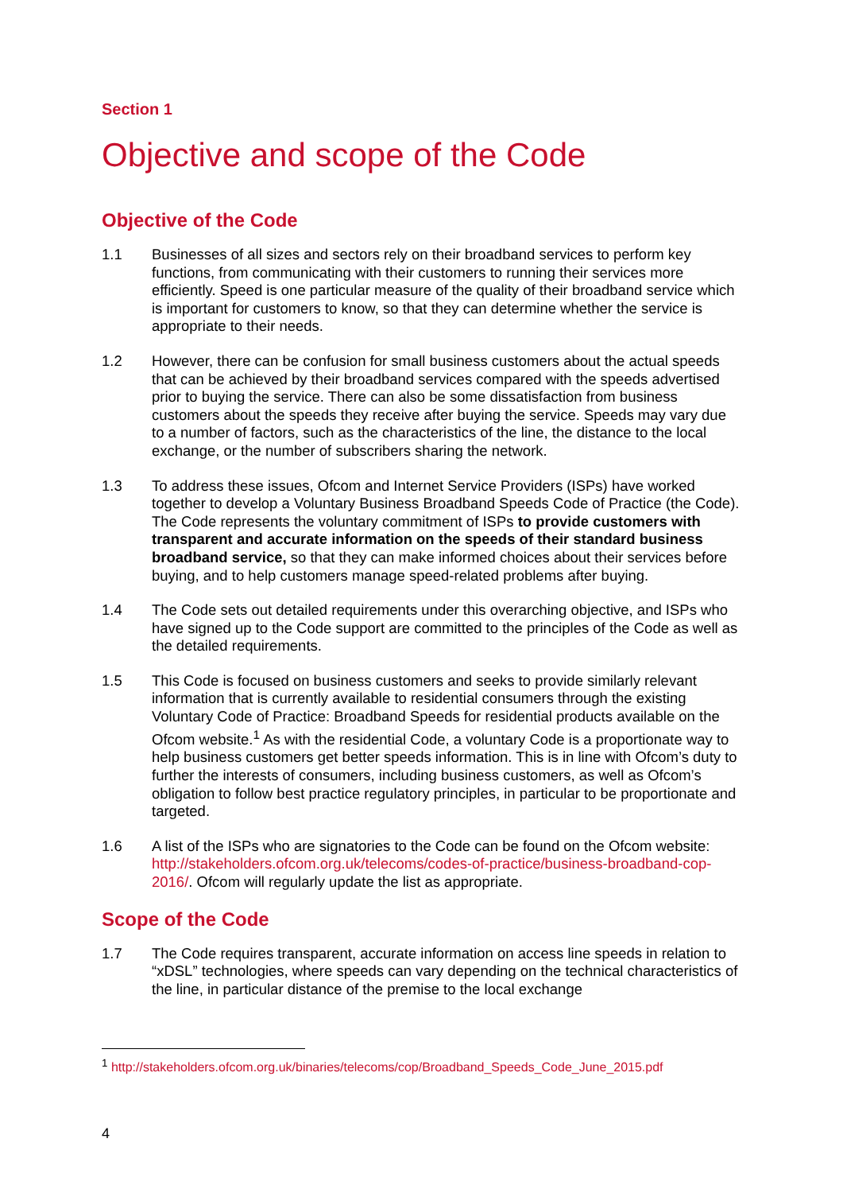Section 1
Objective and scope of the Code
Objective of the Code
1.1 Businesses of all sizes and sectors rely on their broadband services to perform key functions, from communicating with their customers to running their services more efficiently. Speed is one particular measure of the quality of their broadband service which is important for customers to know, so that they can determine whether the service is appropriate to their needs.
1.2 However, there can be confusion for small business customers about the actual speeds that can be achieved by their broadband services compared with the speeds advertised prior to buying the service. There can also be some dissatisfaction from business customers about the speeds they receive after buying the service. Speeds may vary due to a number of factors, such as the characteristics of the line, the distance to the local exchange, or the number of subscribers sharing the network.
1.3 To address these issues, Ofcom and Internet Service Providers (ISPs) have worked together to develop a Voluntary Business Broadband Speeds Code of Practice (the Code). The Code represents the voluntary commitment of ISPs to provide customers with transparent and accurate information on the speeds of their standard business broadband service, so that they can make informed choices about their services before buying, and to help customers manage speed-related problems after buying.
1.4 The Code sets out detailed requirements under this overarching objective, and ISPs who have signed up to the Code support are committed to the principles of the Code as well as the detailed requirements.
1.5 This Code is focused on business customers and seeks to provide similarly relevant information that is currently available to residential consumers through the existing Voluntary Code of Practice: Broadband Speeds for residential products available on the Ofcom website.<sup>1</sup> As with the residential Code, a voluntary Code is a proportionate way to help business customers get better speeds information. This is in line with Ofcom’s duty to further the interests of consumers, including business customers, as well as Ofcom’s obligation to follow best practice regulatory principles, in particular to be proportionate and targeted.
1.6 A list of the ISPs who are signatories to the Code can be found on the Ofcom website: http://stakeholders.ofcom.org.uk/telecoms/codes-of-practice/business-broadband-cop-2016/. Ofcom will regularly update the list as appropriate.
Scope of the Code
1.7 The Code requires transparent, accurate information on access line speeds in relation to “xDSL” technologies, where speeds can vary depending on the technical characteristics of the line, in particular distance of the premise to the local exchange
<sup>1</sup> http://stakeholders.ofcom.org.uk/binaries/telecoms/cop/Broadband_Speeds_Code_June_2015.pdf
4